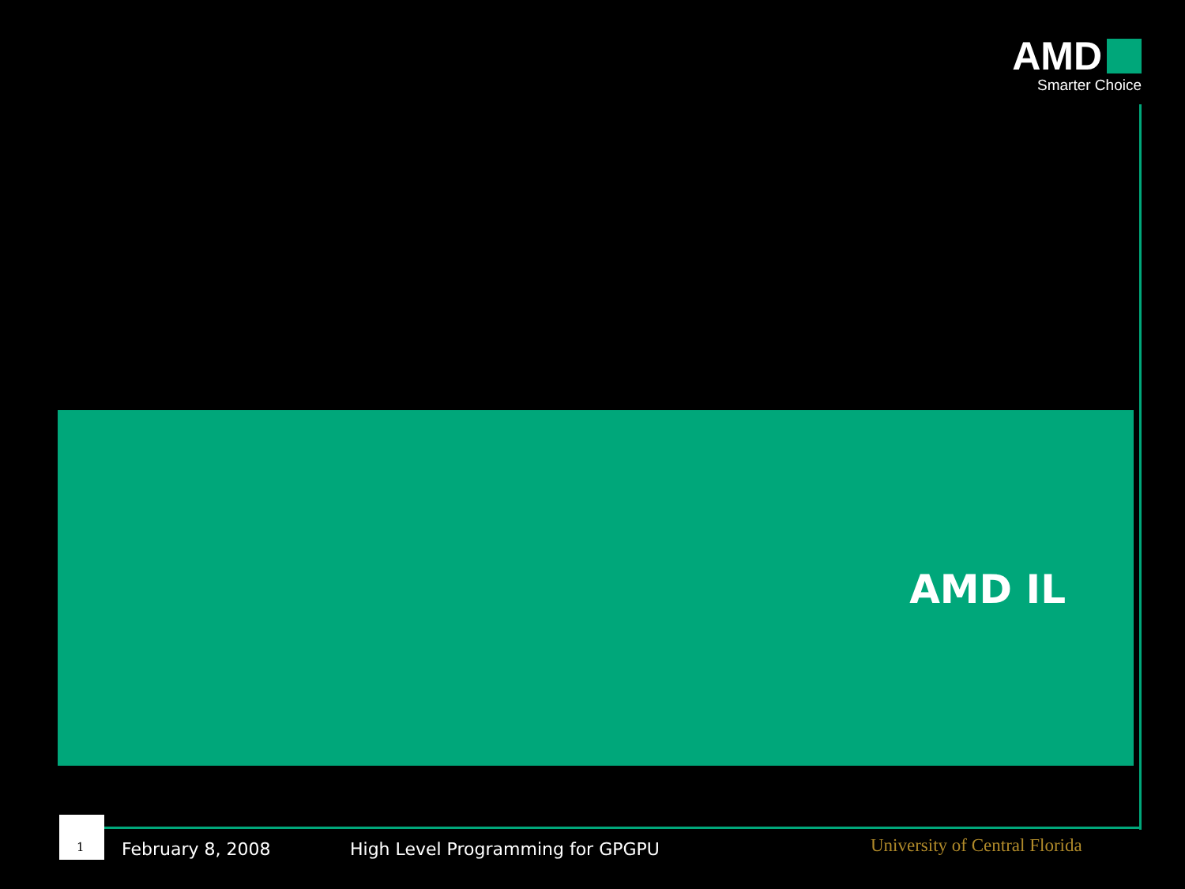AMD
Smarter Choice
AMD IL
1
February 8, 2008
High Level Programming for GPGPU
University of Central Florida